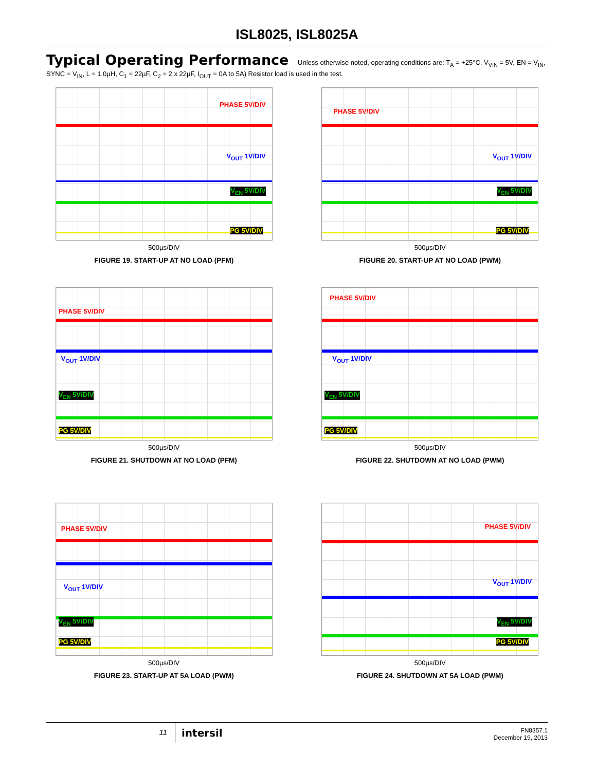ISL8025, ISL8025A
Typical Operating Performance Unless otherwise noted, operating conditions are: T<sub>A</sub> = +25°C, V<sub>VIN</sub> = 5V, EN = V<sub>IN</sub>, SYNC = V<sub>IN</sub>, L = 1.0µH, C<sub>1</sub> = 22µF, C<sub>2</sub> = 2 x 22µF, I<sub>OUT</sub> = 0A to 5A) Resistor load is used in the test.
PHASE 5V/DIV
V<sub>OUT</sub> 1V/DIV
V<sub>EN</sub> 5V/DIV
PG 5V/DIV
500µs/DIV
FIGURE 19. START-UP AT NO LOAD (PFM)
PHASE 5V/DIV
V<sub>OUT</sub> 1V/DIV
V<sub>EN</sub> 5V/DIV
PG 5V/DIV
500µs/DIV
FIGURE 20. START-UP AT NO LOAD (PWM)
PHASE 5V/DIV
V<sub>OUT</sub> 1V/DIV
V<sub>EN</sub> 5V/DIV
PG 5V/DIV
500µs/DIV
FIGURE 21. SHUTDOWN AT NO LOAD (PFM)
PHASE 5V/DIV
V<sub>OUT</sub> 1V/DIV
V<sub>EN</sub> 5V/DIV
PG 5V/DIV
500µs/DIV
FIGURE 22. SHUTDOWN AT NO LOAD (PWM)
PHASE 5V/DIV
V<sub>OUT</sub> 1V/DIV
V<sub>EN</sub> 5V/DIV
PG 5V/DIV
500µs/DIV
FIGURE 23. START-UP AT 5A LOAD (PWM)
PHASE 5V/DIV
V<sub>OUT</sub> 1V/DIV
V<sub>EN</sub> 5V/DIV
PG 5V/DIV
500µs/DIV
FIGURE 24. SHUTDOWN AT 5A LOAD (PWM)
11
intersil
FN8357.1
December 19, 2013